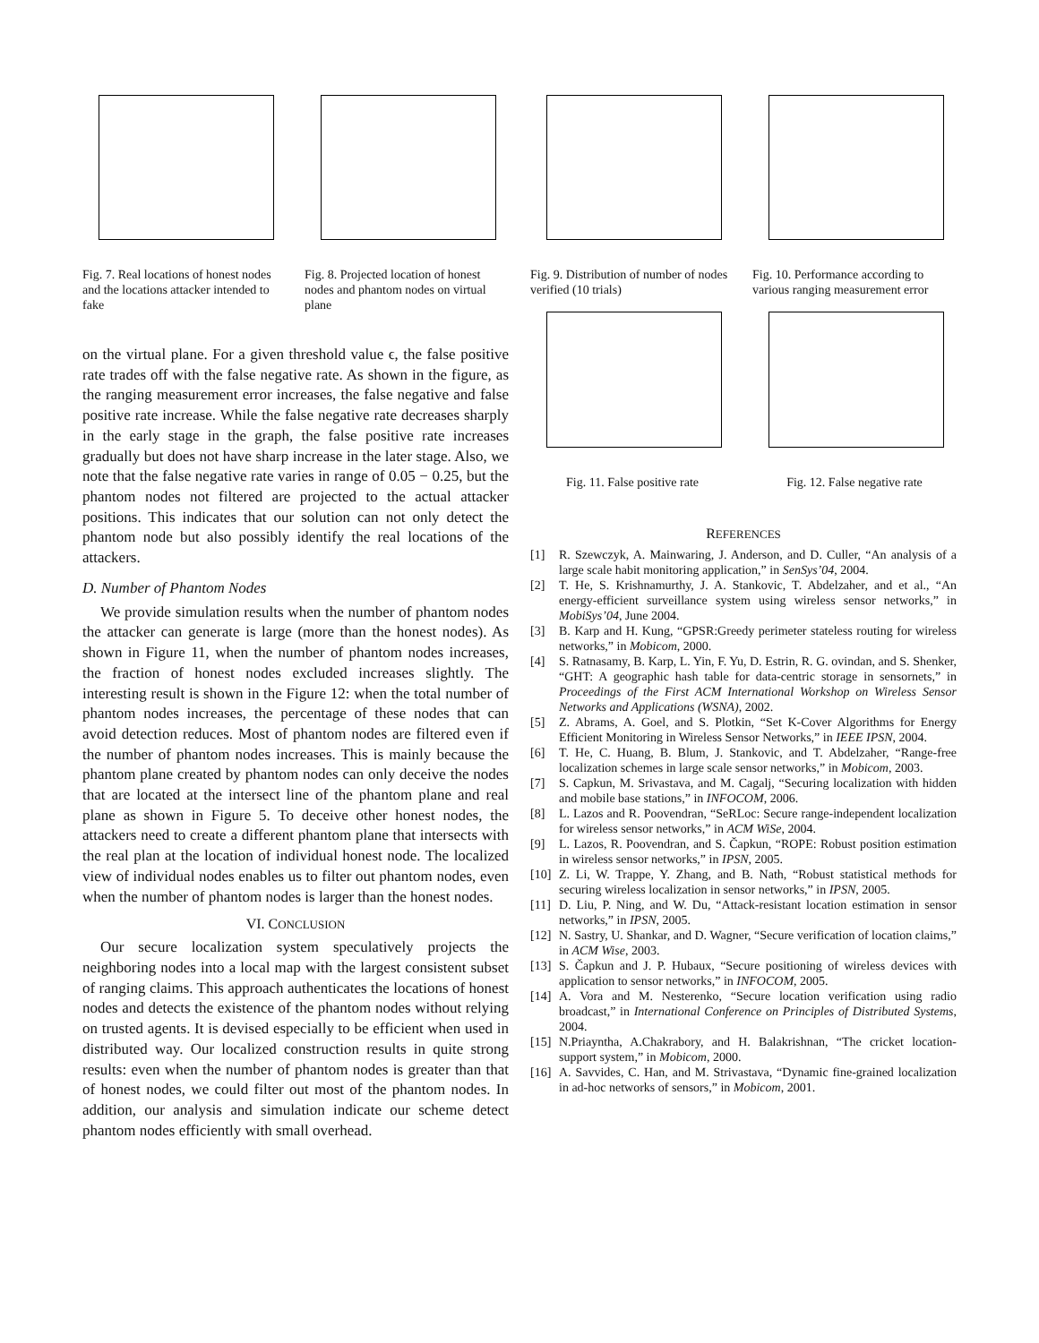Fig. 7. Real locations of honest nodes and the locations attacker intended to fake
Fig. 8. Projected location of honest nodes and phantom nodes on virtual plane
on the virtual plane. For a given threshold value ϵ, the false positive rate trades off with the false negative rate. As shown in the figure, as the ranging measurement error increases, the false negative and false positive rate increase. While the false negative rate decreases sharply in the early stage in the graph, the false positive rate increases gradually but does not have sharp increase in the later stage. Also, we note that the false negative rate varies in range of 0.05 − 0.25, but the phantom nodes not filtered are projected to the actual attacker positions. This indicates that our solution can not only detect the phantom node but also possibly identify the real locations of the attackers.
D. Number of Phantom Nodes
We provide simulation results when the number of phantom nodes the attacker can generate is large (more than the honest nodes). As shown in Figure 11, when the number of phantom nodes increases, the fraction of honest nodes excluded increases slightly. The interesting result is shown in the Figure 12: when the total number of phantom nodes increases, the percentage of these nodes that can avoid detection reduces. Most of phantom nodes are filtered even if the number of phantom nodes increases. This is mainly because the phantom plane created by phantom nodes can only deceive the nodes that are located at the intersect line of the phantom plane and real plane as shown in Figure 5. To deceive other honest nodes, the attackers need to create a different phantom plane that intersects with the real plan at the location of individual honest node. The localized view of individual nodes enables us to filter out phantom nodes, even when the number of phantom nodes is larger than the honest nodes.
VI. CONCLUSION
Our secure localization system speculatively projects the neighboring nodes into a local map with the largest consistent subset of ranging claims. This approach authenticates the locations of honest nodes and detects the existence of the phantom nodes without relying on trusted agents. It is devised especially to be efficient when used in distributed way. Our localized construction results in quite strong results: even when the number of phantom nodes is greater than that of honest nodes, we could filter out most of the phantom nodes. In addition, our analysis and simulation indicate our scheme detect phantom nodes efficiently with small overhead.
Fig. 9. Distribution of number of nodes verified (10 trials)
Fig. 10. Performance according to various ranging measurement error
Fig. 11. False positive rate Fig. 12. False negative rate
REFERENCES
[1] R. Szewczyk, A. Mainwaring, J. Anderson, and D. Culler, “An analysis of a large scale habit monitoring application,” in SenSys’04, 2004.
[2] T. He, S. Krishnamurthy, J. A. Stankovic, T. Abdelzaher, and et al., “An energy-efficient surveillance system using wireless sensor networks,” in MobiSys’04, June 2004.
[3] B. Karp and H. Kung, “GPSR:Greedy perimeter stateless routing for wireless networks,” in Mobicom, 2000.
[4] S. Ratnasamy, B. Karp, L. Yin, F. Yu, D. Estrin, R. G. ovindan, and S. Shenker, “GHT: A geographic hash table for data-centric storage in sensornets,” in Proceedings of the First ACM International Workshop on Wireless Sensor Networks and Applications (WSNA), 2002.
[5] Z. Abrams, A. Goel, and S. Plotkin, “Set K-Cover Algorithms for Energy Efficient Monitoring in Wireless Sensor Networks,” in IEEE IPSN, 2004.
[6] T. He, C. Huang, B. Blum, J. Stankovic, and T. Abdelzaher, “Range-free localization schemes in large scale sensor networks,” in Mobicom, 2003.
[7] S. Capkun, M. Srivastava, and M. Cagalj, “Securing localization with hidden and mobile base stations,” in INFOCOM, 2006.
[8] L. Lazos and R. Poovendran, “SeRLoc: Secure range-independent localization for wireless sensor networks,” in ACM WiSe, 2004.
[9] L. Lazos, R. Poovendran, and S. Čapkun, “ROPE: Robust position estimation in wireless sensor networks,” in IPSN, 2005.
[10] Z. Li, W. Trappe, Y. Zhang, and B. Nath, “Robust statistical methods for securing wireless localization in sensor networks,” in IPSN, 2005.
[11] D. Liu, P. Ning, and W. Du, “Attack-resistant location estimation in sensor networks,” in IPSN, 2005.
[12] N. Sastry, U. Shankar, and D. Wagner, “Secure verification of location claims,” in ACM Wise, 2003.
[13] S. Čapkun and J. P. Hubaux, “Secure positioning of wireless devices with application to sensor networks,” in INFOCOM, 2005.
[14] A. Vora and M. Nesterenko, “Secure location verification using radio broadcast,” in International Conference on Principles of Distributed Systems, 2004.
[15] N.Priayntha, A.Chakrabory, and H. Balakrishnan, “The cricket location-support system,” in Mobicom, 2000.
[16] A. Savvides, C. Han, and M. Strivastava, “Dynamic fine-grained localization in ad-hoc networks of sensors,” in Mobicom, 2001.